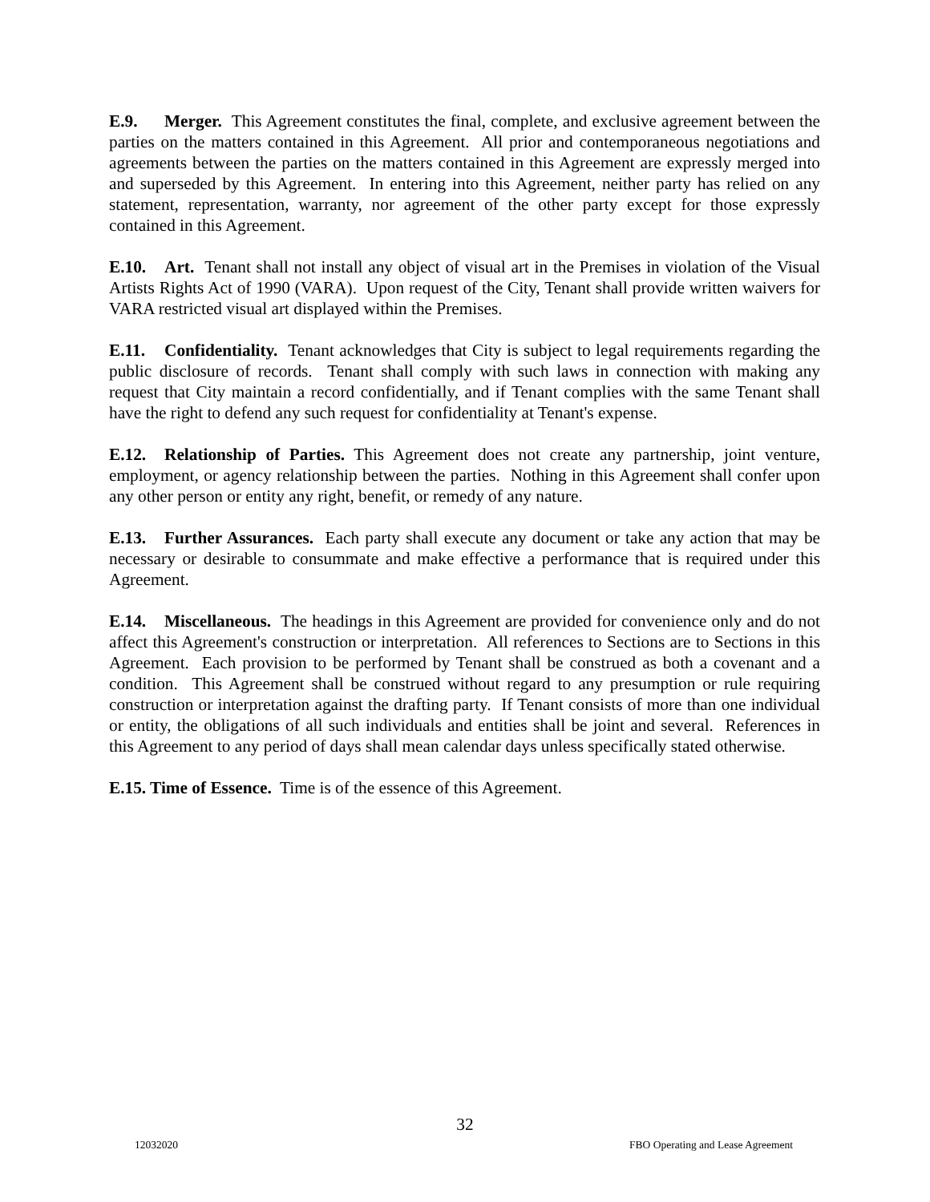E.9. Merger. This Agreement constitutes the final, complete, and exclusive agreement between the parties on the matters contained in this Agreement. All prior and contemporaneous negotiations and agreements between the parties on the matters contained in this Agreement are expressly merged into and superseded by this Agreement. In entering into this Agreement, neither party has relied on any statement, representation, warranty, nor agreement of the other party except for those expressly contained in this Agreement.
E.10. Art. Tenant shall not install any object of visual art in the Premises in violation of the Visual Artists Rights Act of 1990 (VARA). Upon request of the City, Tenant shall provide written waivers for VARA restricted visual art displayed within the Premises.
E.11. Confidentiality. Tenant acknowledges that City is subject to legal requirements regarding the public disclosure of records. Tenant shall comply with such laws in connection with making any request that City maintain a record confidentially, and if Tenant complies with the same Tenant shall have the right to defend any such request for confidentiality at Tenant's expense.
E.12. Relationship of Parties. This Agreement does not create any partnership, joint venture, employment, or agency relationship between the parties. Nothing in this Agreement shall confer upon any other person or entity any right, benefit, or remedy of any nature.
E.13. Further Assurances. Each party shall execute any document or take any action that may be necessary or desirable to consummate and make effective a performance that is required under this Agreement.
E.14. Miscellaneous. The headings in this Agreement are provided for convenience only and do not affect this Agreement's construction or interpretation. All references to Sections are to Sections in this Agreement. Each provision to be performed by Tenant shall be construed as both a covenant and a condition. This Agreement shall be construed without regard to any presumption or rule requiring construction or interpretation against the drafting party. If Tenant consists of more than one individual or entity, the obligations of all such individuals and entities shall be joint and several. References in this Agreement to any period of days shall mean calendar days unless specifically stated otherwise.
E.15. Time of Essence. Time is of the essence of this Agreement.
32
12032020 FBO Operating and Lease Agreement